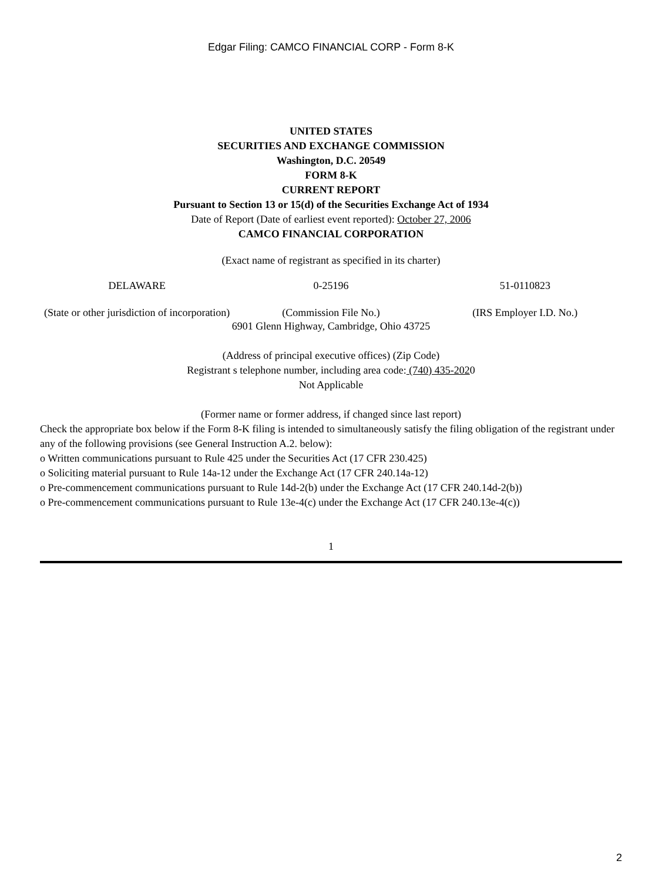Edgar Filing: CAMCO FINANCIAL CORP - Form 8-K
UNITED STATES
SECURITIES AND EXCHANGE COMMISSION
Washington, D.C. 20549
FORM 8-K
CURRENT REPORT
Pursuant to Section 13 or 15(d) of the Securities Exchange Act of 1934
Date of Report (Date of earliest event reported): October 27, 2006
CAMCO FINANCIAL CORPORATION
(Exact name of registrant as specified in its charter)
| DELAWARE | 0-25196 | 51-0110823 |
| (State or other jurisdiction of incorporation) | (Commission File No.) | (IRS Employer I.D. No.) |
6901 Glenn Highway, Cambridge, Ohio 43725
(Address of principal executive offices) (Zip Code)
Registrant s telephone number, including area code: (740) 435-2020
Not Applicable
(Former name or former address, if changed since last report)
Check the appropriate box below if the Form 8-K filing is intended to simultaneously satisfy the filing obligation of the registrant under any of the following provisions (see General Instruction A.2. below):
o Written communications pursuant to Rule 425 under the Securities Act (17 CFR 230.425)
o Soliciting material pursuant to Rule 14a-12 under the Exchange Act (17 CFR 240.14a-12)
o Pre-commencement communications pursuant to Rule 14d-2(b) under the Exchange Act (17 CFR 240.14d-2(b))
o Pre-commencement communications pursuant to Rule 13e-4(c) under the Exchange Act (17 CFR 240.13e-4(c))
1
2